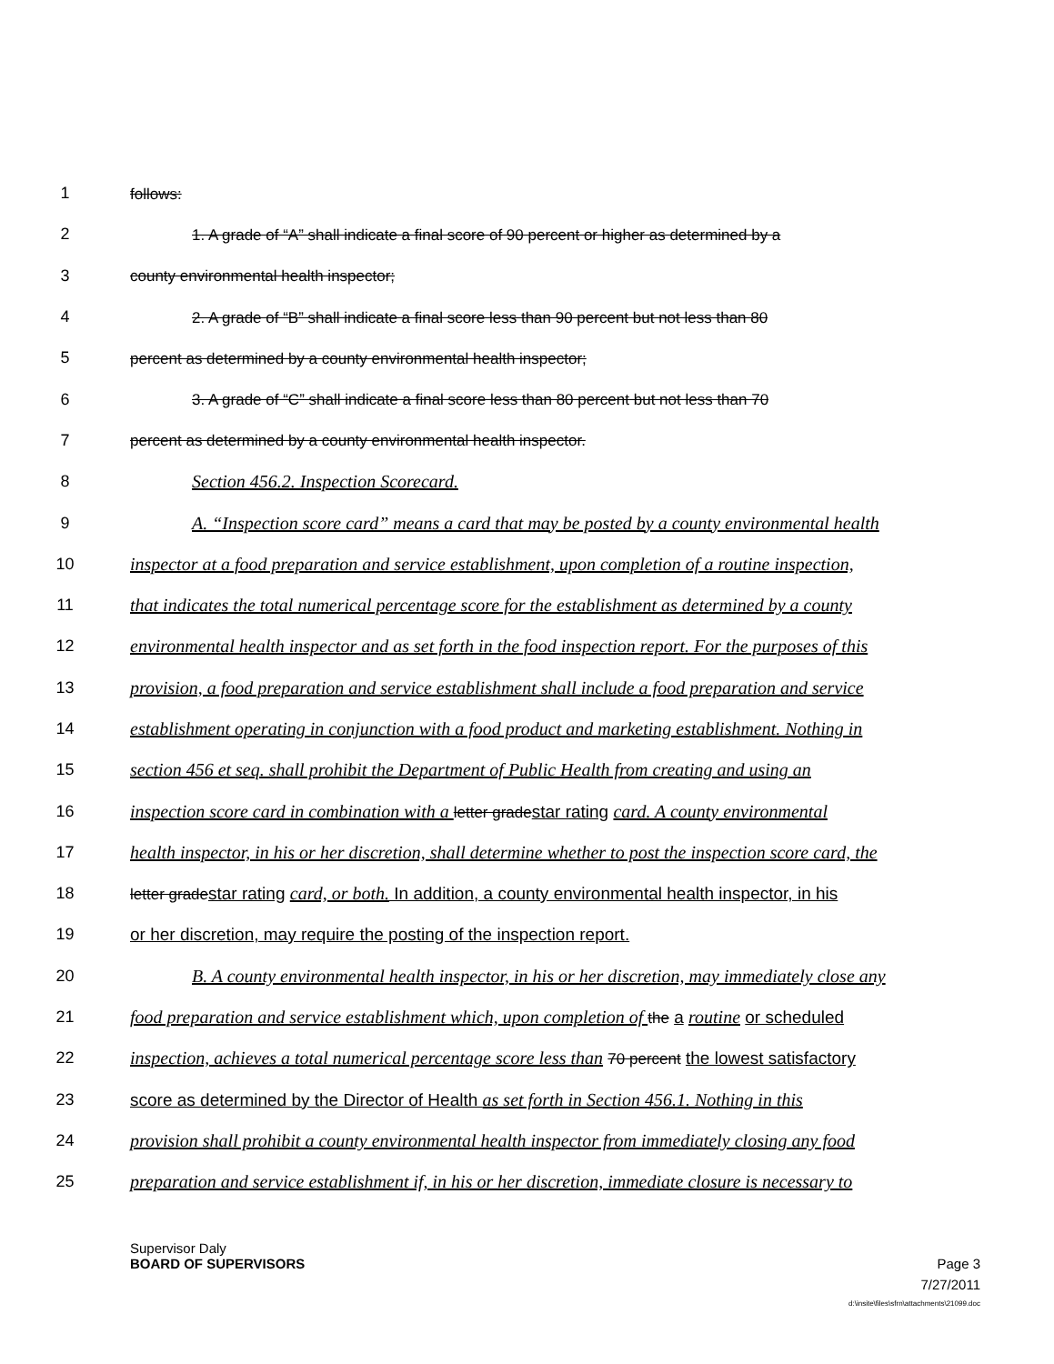1 follows:
2 1. A grade of “A” shall indicate a final score of 90 percent or higher as determined by a
3 county environmental health inspector;
4 2. A grade of “B” shall indicate a final score less than 90 percent but not less than 80
5 percent as determined by a county environmental health inspector;
6 3. A grade of “C” shall indicate a final score less than 80 percent but not less than 70
7 percent as determined by a county environmental health inspector.
8 Section 456.2. Inspection Scorecard.
9 A. “Inspection score card” means a card that may be posted by a county environmental health
10 inspector at a food preparation and service establishment, upon completion of a routine inspection,
11 that indicates the total numerical percentage score for the establishment as determined by a county
12 environmental health inspector and as set forth in the food inspection report. For the purposes of this
13 provision, a food preparation and service establishment shall include a food preparation and service
14 establishment operating in conjunction with a food product and marketing establishment. Nothing in
15 section 456 et seq. shall prohibit the Department of Public Health from creating and using an
16 inspection score card in combination with a letter gradestar rating card. A county environmental
17 health inspector, in his or her discretion, shall determine whether to post the inspection score card, the
18 letter gradestar rating card, or both. In addition, a county environmental health inspector, in his
19 or her discretion, may require the posting of the inspection report.
20 B. A county environmental health inspector, in his or her discretion, may immediately close any
21 food preparation and service establishment which, upon completion of the a routine or scheduled
22 inspection, achieves a total numerical percentage score less than 70 percent the lowest satisfactory
23 score as determined by the Director of Health as set forth in Section 456.1. Nothing in this
24 provision shall prohibit a county environmental health inspector from immediately closing any food
25 preparation and service establishment if, in his or her discretion, immediate closure is necessary to
Supervisor Daly
BOARD OF SUPERVISORS Page 3
7/27/2011
d:\insite\files\sfrn\attachments\21099.doc